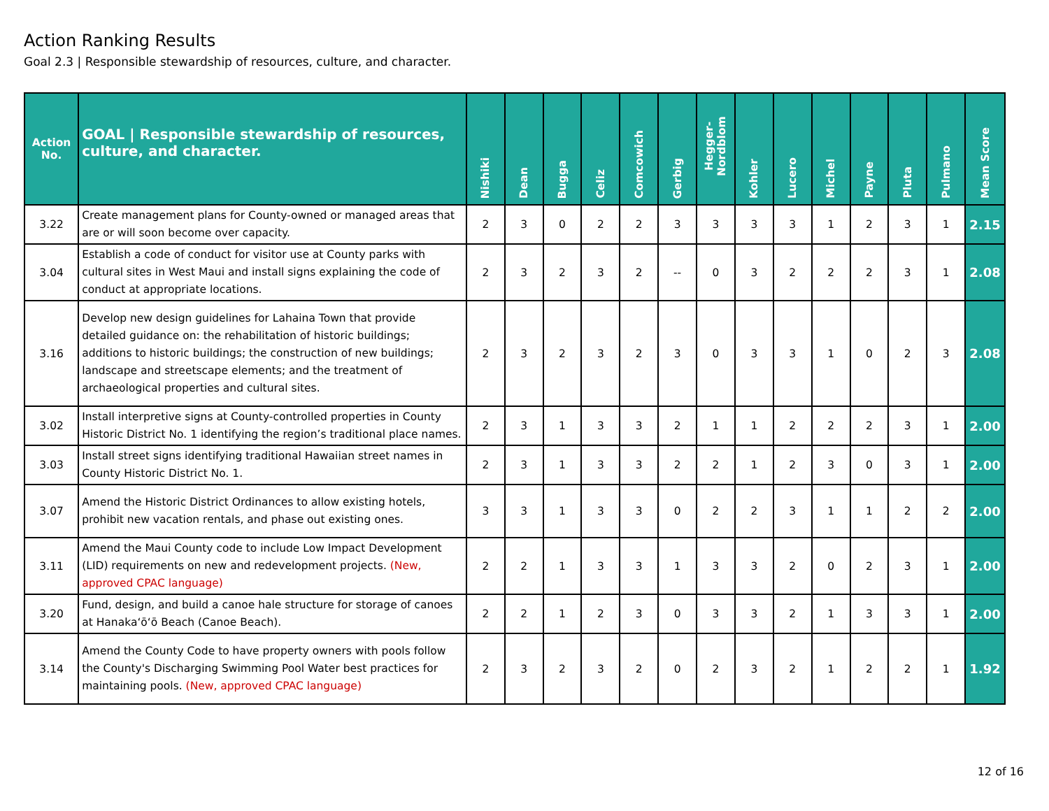Action Ranking Results
Goal 2.3 | Responsible stewardship of resources, culture, and character.
| Action No. | GOAL / Responsible stewardship of resources, culture, and character. | Nishiki | Dean | Bugga | Celiz | Comcowich | Gerbig | Hegger-Nordblom | Kohler | Lucero | Michel | Payne | Pluta | Pulmano | Mean Score |
| --- | --- | --- | --- | --- | --- | --- | --- | --- | --- | --- | --- | --- | --- | --- | --- |
| 3.22 | Create management plans for County-owned or managed areas that are or will soon become over capacity. | 2 | 3 | 0 | 2 | 2 | 3 | 3 | 3 | 3 | 1 | 2 | 3 | 1 | 2.15 |
| 3.04 | Establish a code of conduct for visitor use at County parks with cultural sites in West Maui and install signs explaining the code of conduct at appropriate locations. | 2 | 3 | 2 | 3 | 2 | -- | 0 | 3 | 2 | 2 | 2 | 3 | 1 | 2.08 |
| 3.16 | Develop new design guidelines for Lahaina Town that provide detailed guidance on: the rehabilitation of historic buildings; additions to historic buildings; the construction of new buildings; landscape and streetscape elements; and the treatment of archaeological properties and cultural sites. | 2 | 3 | 2 | 3 | 2 | 3 | 0 | 3 | 3 | 1 | 0 | 2 | 3 | 2.08 |
| 3.02 | Install interpretive signs at County-controlled properties in County Historic District No. 1 identifying the region’s traditional place names. | 2 | 3 | 1 | 3 | 3 | 2 | 1 | 1 | 2 | 2 | 2 | 3 | 1 | 2.00 |
| 3.03 | Install street signs identifying traditional Hawaiian street names in County Historic District No. 1. | 2 | 3 | 1 | 3 | 3 | 2 | 2 | 1 | 2 | 3 | 0 | 3 | 1 | 2.00 |
| 3.07 | Amend the Historic District Ordinances to allow existing hotels, prohibit new vacation rentals, and phase out existing ones. | 3 | 3 | 1 | 3 | 3 | 0 | 2 | 2 | 3 | 1 | 1 | 2 | 2 | 2.00 |
| 3.11 | Amend the Maui County code to include Low Impact Development (LID) requirements on new and redevelopment projects. (New, approved CPAC language) | 2 | 2 | 1 | 3 | 3 | 1 | 3 | 3 | 2 | 0 | 2 | 3 | 1 | 2.00 |
| 3.20 | Fund, design, and build a canoe hale structure for storage of canoes at Hanakaʻōʻō Beach (Canoe Beach). | 2 | 2 | 1 | 2 | 3 | 0 | 3 | 3 | 2 | 1 | 3 | 3 | 1 | 2.00 |
| 3.14 | Amend the County Code to have property owners with pools follow the County's Discharging Swimming Pool Water best practices for maintaining pools. (New, approved CPAC language) | 2 | 3 | 2 | 3 | 2 | 0 | 2 | 3 | 2 | 1 | 2 | 2 | 1 | 1.92 |
12 of 16